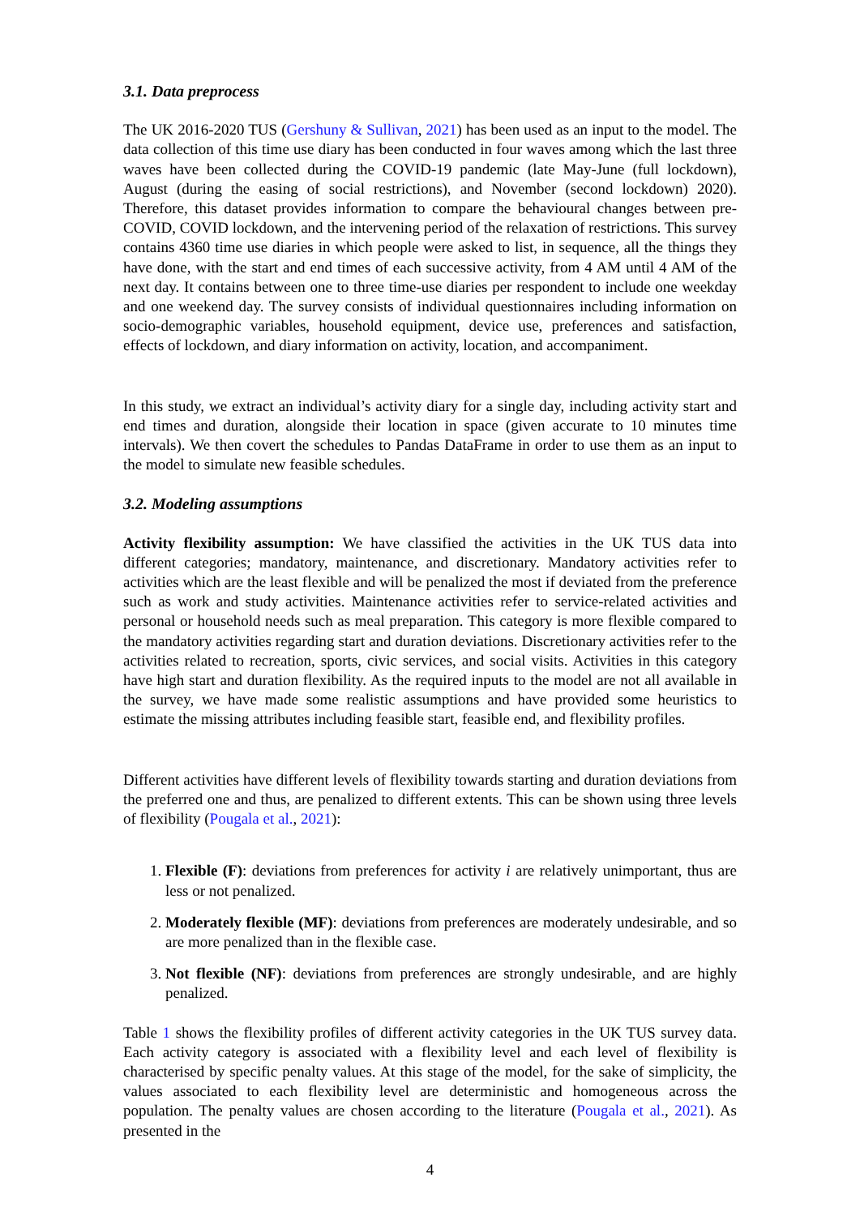3.1. Data preprocess
The UK 2016-2020 TUS (Gershuny & Sullivan, 2021) has been used as an input to the model. The data collection of this time use diary has been conducted in four waves among which the last three waves have been collected during the COVID-19 pandemic (late May-June (full lockdown), August (during the easing of social restrictions), and November (second lockdown) 2020). Therefore, this dataset provides information to compare the behavioural changes between pre-COVID, COVID lockdown, and the intervening period of the relaxation of restrictions. This survey contains 4360 time use diaries in which people were asked to list, in sequence, all the things they have done, with the start and end times of each successive activity, from 4 AM until 4 AM of the next day. It contains between one to three time-use diaries per respondent to include one weekday and one weekend day. The survey consists of individual questionnaires including information on socio-demographic variables, household equipment, device use, preferences and satisfaction, effects of lockdown, and diary information on activity, location, and accompaniment.
In this study, we extract an individual’s activity diary for a single day, including activity start and end times and duration, alongside their location in space (given accurate to 10 minutes time intervals). We then covert the schedules to Pandas DataFrame in order to use them as an input to the model to simulate new feasible schedules.
3.2. Modeling assumptions
Activity flexibility assumption: We have classified the activities in the UK TUS data into different categories; mandatory, maintenance, and discretionary. Mandatory activities refer to activities which are the least flexible and will be penalized the most if deviated from the preference such as work and study activities. Maintenance activities refer to service-related activities and personal or household needs such as meal preparation. This category is more flexible compared to the mandatory activities regarding start and duration deviations. Discretionary activities refer to the activities related to recreation, sports, civic services, and social visits. Activities in this category have high start and duration flexibility. As the required inputs to the model are not all available in the survey, we have made some realistic assumptions and have provided some heuristics to estimate the missing attributes including feasible start, feasible end, and flexibility profiles.
Different activities have different levels of flexibility towards starting and duration deviations from the preferred one and thus, are penalized to different extents. This can be shown using three levels of flexibility (Pougala et al., 2021):
1. Flexible (F): deviations from preferences for activity i are relatively unimportant, thus are less or not penalized.
2. Moderately flexible (MF): deviations from preferences are moderately undesirable, and so are more penalized than in the flexible case.
3. Not flexible (NF): deviations from preferences are strongly undesirable, and are highly penalized.
Table 1 shows the flexibility profiles of different activity categories in the UK TUS survey data. Each activity category is associated with a flexibility level and each level of flexibility is characterised by specific penalty values. At this stage of the model, for the sake of simplicity, the values associated to each flexibility level are deterministic and homogeneous across the population. The penalty values are chosen according to the literature (Pougala et al., 2021). As presented in the
4